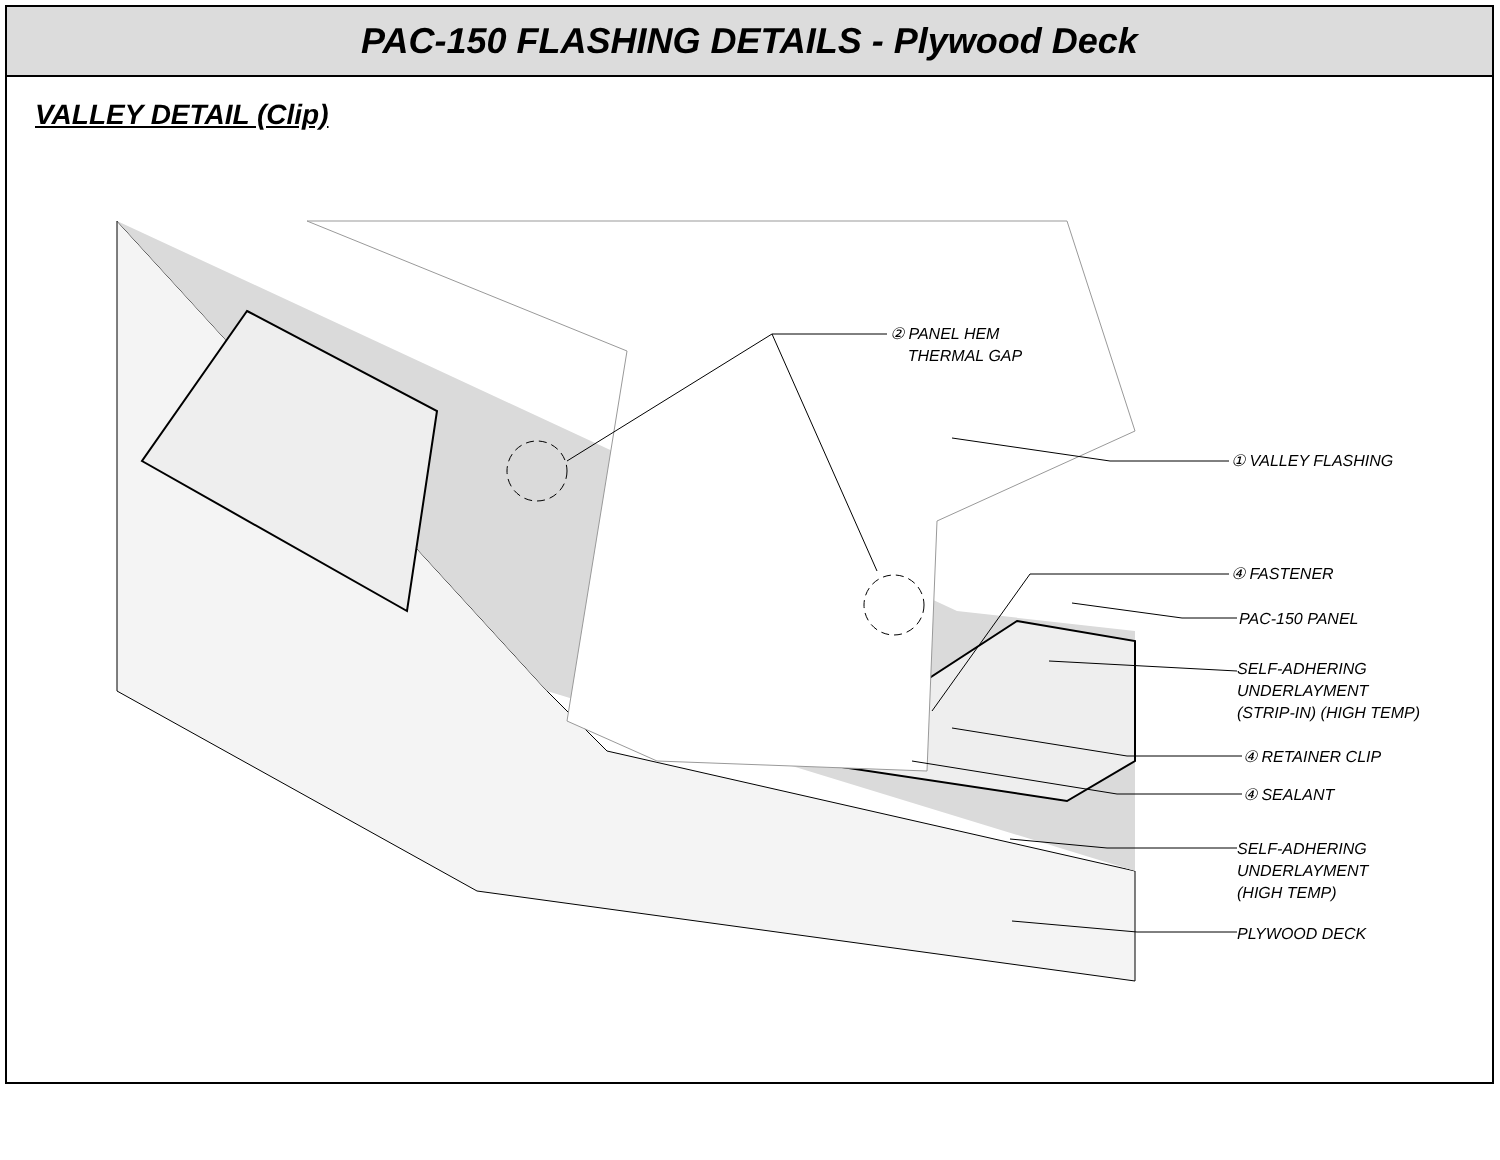PAC-150 FLASHING DETAILS - Plywood Deck
VALLEY DETAIL (Clip)
② PANEL HEM
THERMAL GAP
① VALLEY FLASHING
④ FASTENER
PAC-150 PANEL
SELF-ADHERING
UNDERLAYMENT
(STRIP-IN) (HIGH TEMP)
④ RETAINER CLIP
④ SEALANT
SELF-ADHERING
UNDERLAYMENT
(HIGH TEMP)
PLYWOOD DECK